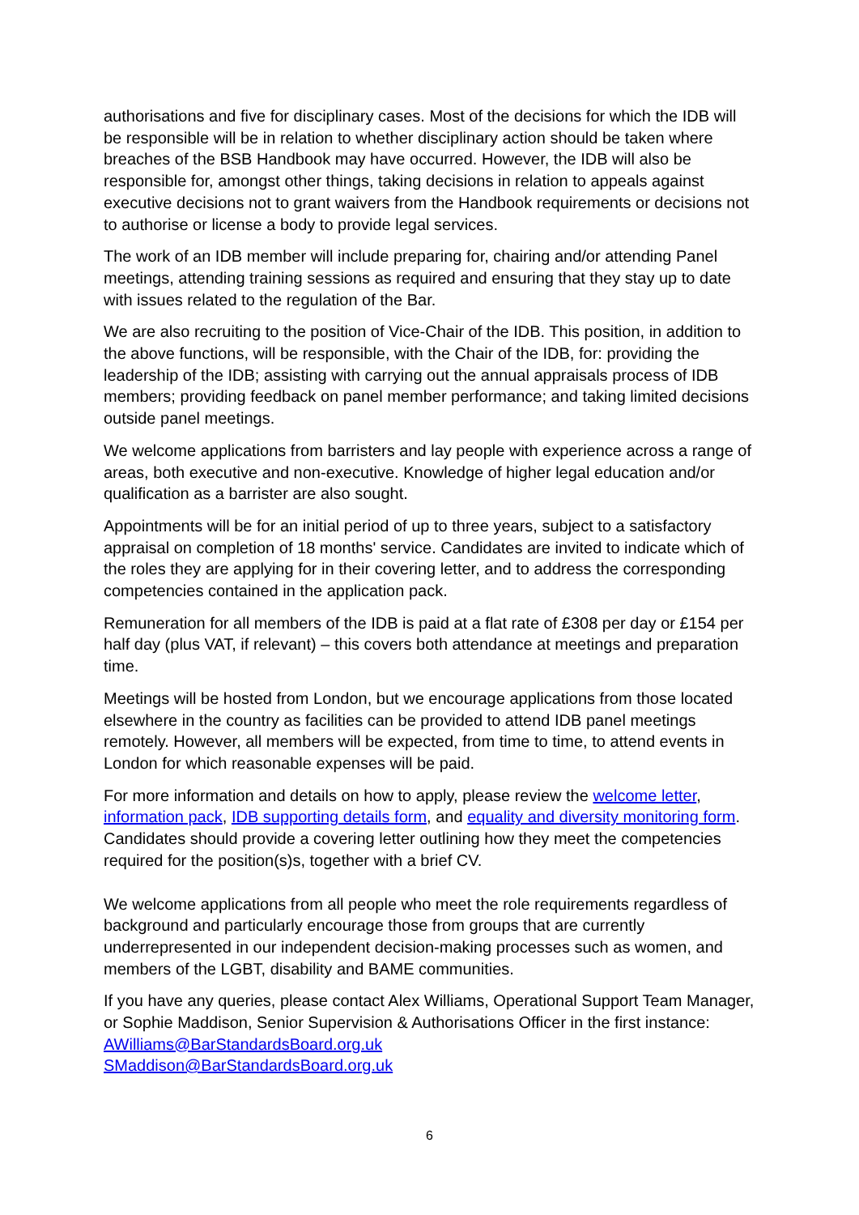authorisations and five for disciplinary cases. Most of the decisions for which the IDB will be responsible will be in relation to whether disciplinary action should be taken where breaches of the BSB Handbook may have occurred. However, the IDB will also be responsible for, amongst other things, taking decisions in relation to appeals against executive decisions not to grant waivers from the Handbook requirements or decisions not to authorise or license a body to provide legal services.
The work of an IDB member will include preparing for, chairing and/or attending Panel meetings, attending training sessions as required and ensuring that they stay up to date with issues related to the regulation of the Bar.
We are also recruiting to the position of Vice-Chair of the IDB. This position, in addition to the above functions, will be responsible, with the Chair of the IDB, for: providing the leadership of the IDB; assisting with carrying out the annual appraisals process of IDB members; providing feedback on panel member performance; and taking limited decisions outside panel meetings.
We welcome applications from barristers and lay people with experience across a range of areas, both executive and non-executive. Knowledge of higher legal education and/or qualification as a barrister are also sought.
Appointments will be for an initial period of up to three years, subject to a satisfactory appraisal on completion of 18 months' service. Candidates are invited to indicate which of the roles they are applying for in their covering letter, and to address the corresponding competencies contained in the application pack.
Remuneration for all members of the IDB is paid at a flat rate of £308 per day or £154 per half day (plus VAT, if relevant) – this covers both attendance at meetings and preparation time.
Meetings will be hosted from London, but we encourage applications from those located elsewhere in the country as facilities can be provided to attend IDB panel meetings remotely. However, all members will be expected, from time to time, to attend events in London for which reasonable expenses will be paid.
For more information and details on how to apply, please review the welcome letter, information pack, IDB supporting details form, and equality and diversity monitoring form. Candidates should provide a covering letter outlining how they meet the competencies required for the position(s)s, together with a brief CV.
We welcome applications from all people who meet the role requirements regardless of background and particularly encourage those from groups that are currently underrepresented in our independent decision-making processes such as women, and members of the LGBT, disability and BAME communities.
If you have any queries, please contact Alex Williams, Operational Support Team Manager, or Sophie Maddison, Senior Supervision & Authorisations Officer in the first instance: AWilliams@BarStandardsBoard.org.uk
SMaddison@BarStandardsBoard.org.uk
6